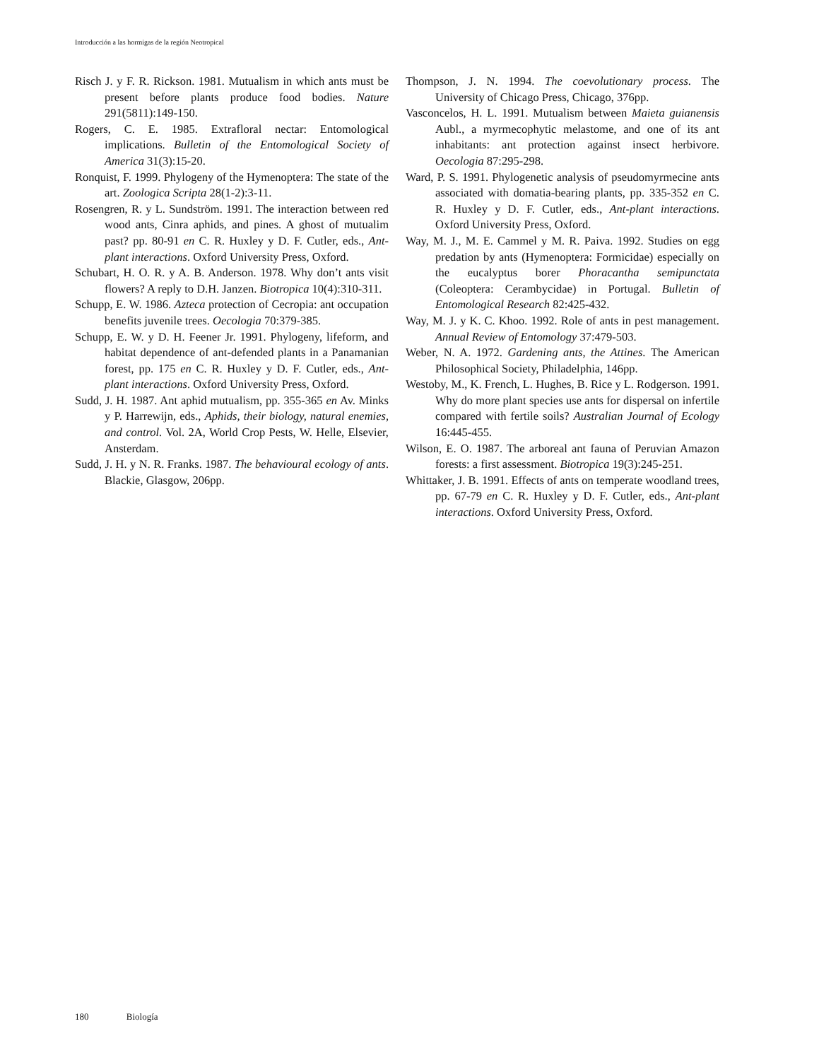Introducción a las hormigas de la región Neotropical
Risch J. y F. R. Rickson. 1981. Mutualism in which ants must be present before plants produce food bodies. Nature 291(5811):149-150.
Rogers, C. E. 1985. Extrafloral nectar: Entomological implications. Bulletin of the Entomological Society of America 31(3):15-20.
Ronquist, F. 1999. Phylogeny of the Hymenoptera: The state of the art. Zoologica Scripta 28(1-2):3-11.
Rosengren, R. y L. Sundström. 1991. The interaction between red wood ants, Cinra aphids, and pines. A ghost of mutualim past? pp. 80-91 en C. R. Huxley y D. F. Cutler, eds., Ant-plant interactions. Oxford University Press, Oxford.
Schubart, H. O. R. y A. B. Anderson. 1978. Why don’t ants visit flowers? A reply to D.H. Janzen. Biotropica 10(4):310-311.
Schupp, E. W. 1986. Azteca protection of Cecropia: ant occupation benefits juvenile trees. Oecologia 70:379-385.
Schupp, E. W. y D. H. Feener Jr. 1991. Phylogeny, lifeform, and habitat dependence of ant-defended plants in a Panamanian forest, pp. 175 en C. R. Huxley y D. F. Cutler, eds., Ant-plant interactions. Oxford University Press, Oxford.
Sudd, J. H. 1987. Ant aphid mutualism, pp. 355-365 en Av. Minks y P. Harrewijn, eds., Aphids, their biology, natural enemies, and control. Vol. 2A, World Crop Pests, W. Helle, Elsevier, Ansterdam.
Sudd, J. H. y N. R. Franks. 1987. The behavioural ecology of ants. Blackie, Glasgow, 206pp.
Thompson, J. N. 1994. The coevolutionary process. The University of Chicago Press, Chicago, 376pp.
Vasconcelos, H. L. 1991. Mutualism between Maieta guianensis Aubl., a myrmecophytic melastome, and one of its ant inhabitants: ant protection against insect herbivore. Oecologia 87:295-298.
Ward, P. S. 1991. Phylogenetic analysis of pseudomyrmecine ants associated with domatia-bearing plants, pp. 335-352 en C. R. Huxley y D. F. Cutler, eds., Ant-plant interactions. Oxford University Press, Oxford.
Way, M. J., M. E. Cammel y M. R. Paiva. 1992. Studies on egg predation by ants (Hymenoptera: Formicidae) especially on the eucalyptus borer Phoracantha semipunctata (Coleoptera: Cerambycidae) in Portugal. Bulletin of Entomological Research 82:425-432.
Way, M. J. y K. C. Khoo. 1992. Role of ants in pest management. Annual Review of Entomology 37:479-503.
Weber, N. A. 1972. Gardening ants, the Attines. The American Philosophical Society, Philadelphia, 146pp.
Westoby, M., K. French, L. Hughes, B. Rice y L. Rodgerson. 1991. Why do more plant species use ants for dispersal on infertile compared with fertile soils? Australian Journal of Ecology 16:445-455.
Wilson, E. O. 1987. The arboreal ant fauna of Peruvian Amazon forests: a first assessment. Biotropica 19(3):245-251.
Whittaker, J. B. 1991. Effects of ants on temperate woodland trees, pp. 67-79 en C. R. Huxley y D. F. Cutler, eds., Ant-plant interactions. Oxford University Press, Oxford.
180 Biología